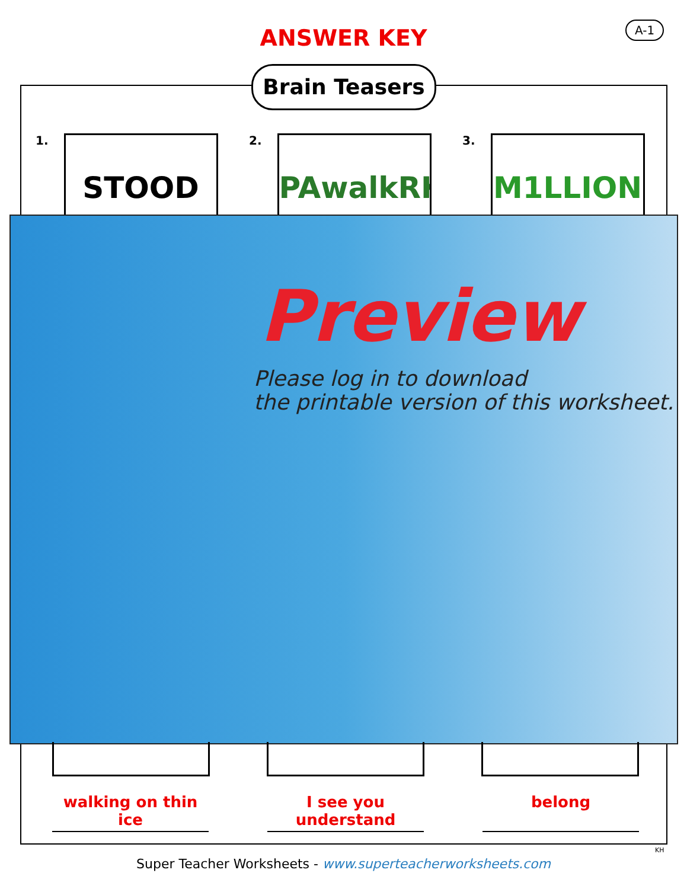A-1
ANSWER KEY
Brain Teasers
1. STOOD
2. PAwalkRK
3. M1LLION
Preview
Please log in to download
the printable version of this worksheet.
walking on thin ice
I see you understand
belong
KH
Super Teacher Worksheets - www.superteacherworksheets.com